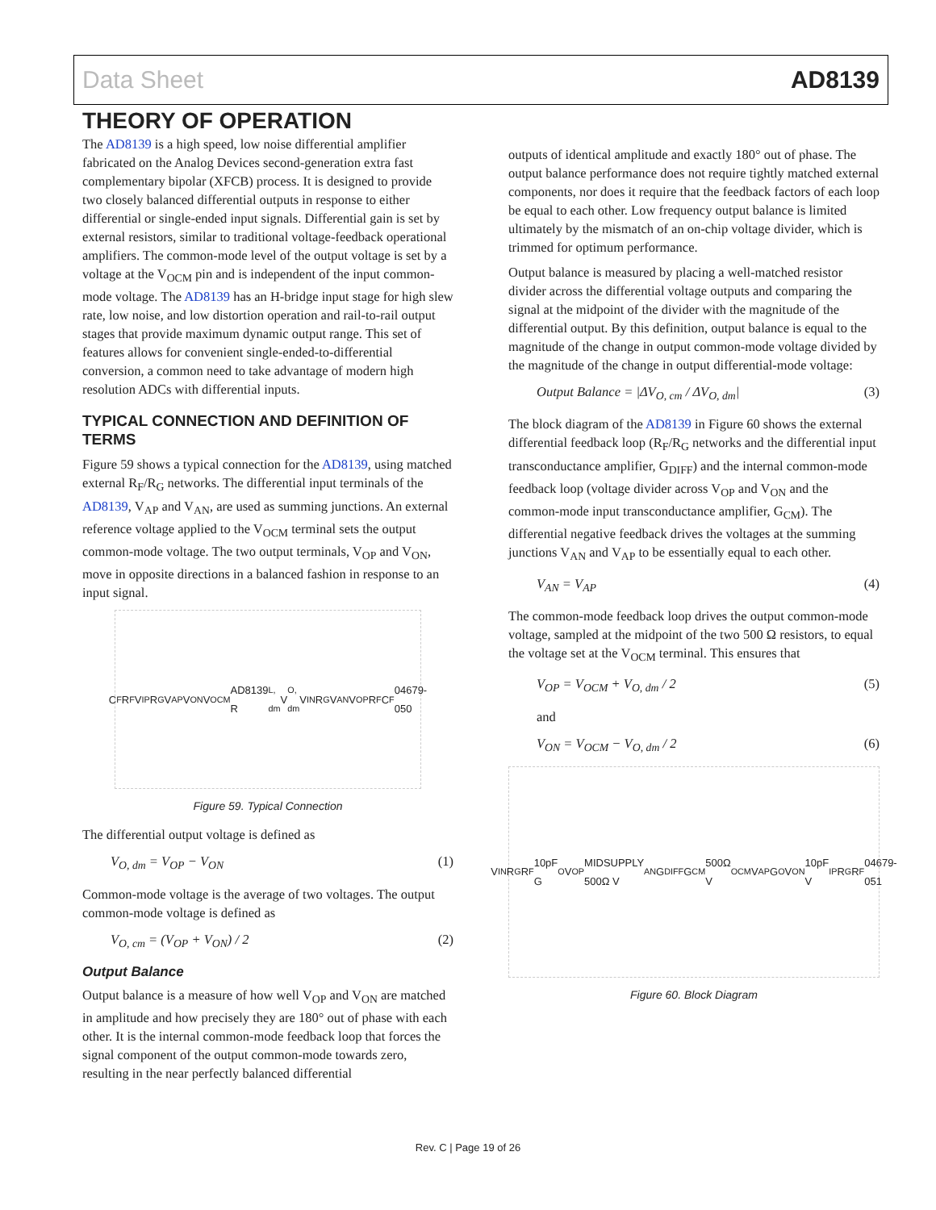Data Sheet AD8139
THEORY OF OPERATION
The AD8139 is a high speed, low noise differential amplifier fabricated on the Analog Devices second-generation extra fast complementary bipolar (XFCB) process. It is designed to provide two closely balanced differential outputs in response to either differential or single-ended input signals. Differential gain is set by external resistors, similar to traditional voltage-feedback operational amplifiers. The common-mode level of the output voltage is set by a voltage at the V<sub>OCM</sub> pin and is independent of the input common-mode voltage. The AD8139 has an H-bridge input stage for high slew rate, low noise, and low distortion operation and rail-to-rail output stages that provide maximum dynamic output range. This set of features allows for convenient single-ended-to-differential conversion, a common need to take advantage of modern high resolution ADCs with differential inputs.
TYPICAL CONNECTION AND DEFINITION OF TERMS
Figure 59 shows a typical connection for the AD8139, using matched external R<sub>F</sub>/R<sub>G</sub> networks. The differential input terminals of the AD8139, V<sub>AP</sub> and V<sub>AN</sub>, are used as summing junctions. An external reference voltage applied to the V<sub>OCM</sub> terminal sets the output common-mode voltage. The two output terminals, V<sub>OP</sub> and V<sub>ON</sub>, move in opposite directions in a balanced fashion in response to an input signal.
C<sub>F</sub> R<sub>F</sub> V<sub>IP</sub> R<sub>G</sub> V<sub>AP</sub> V<sub>ON</sub> V<sub>OCM</sub> AD8139 R<sub>L, dm</sub> V<sub>O, dm</sub> V<sub>IN</sub> R<sub>G</sub> V<sub>AN</sub> V<sub>OP</sub> R<sub>F</sub> C<sub>F</sub> 04679-050
Figure 59. Typical Connection
The differential output voltage is defined as
V<sub>O, dm</sub> = V<sub>OP</sub> − V<sub>ON</sub> (1)
Common-mode voltage is the average of two voltages. The output common-mode voltage is defined as
V<sub>O, cm</sub> = (V<sub>OP</sub> + V<sub>ON</sub>) / 2 (2)
Output Balance
Output balance is a measure of how well V<sub>OP</sub> and V<sub>ON</sub> are matched in amplitude and how precisely they are 180° out of phase with each other. It is the internal common-mode feedback loop that forces the signal component of the output common-mode towards zero, resulting in the near perfectly balanced differential
outputs of identical amplitude and exactly 180° out of phase. The output balance performance does not require tightly matched external components, nor does it require that the feedback factors of each loop be equal to each other. Low frequency output balance is limited ultimately by the mismatch of an on-chip voltage divider, which is trimmed for optimum performance.
Output balance is measured by placing a well-matched resistor divider across the differential voltage outputs and comparing the signal at the midpoint of the divider with the magnitude of the differential output. By this definition, output balance is equal to the magnitude of the change in output common-mode voltage divided by the magnitude of the change in output differential-mode voltage:
Output Balance = |ΔV<sub>O, cm</sub> / ΔV<sub>O, dm</sub>| (3)
The block diagram of the AD8139 in Figure 60 shows the external differential feedback loop (R<sub>F</sub>/R<sub>G</sub> networks and the differential input transconductance amplifier, G<sub>DIFF</sub>) and the internal common-mode feedback loop (voltage divider across V<sub>OP</sub> and V<sub>ON</sub> and the common-mode input transconductance amplifier, G<sub>CM</sub>). The differential negative feedback drives the voltages at the summing junctions V<sub>AN</sub> and V<sub>AP</sub> to be essentially equal to each other.
V<sub>AN</sub> = V<sub>AP</sub> (4)
The common-mode feedback loop drives the output common-mode voltage, sampled at the midpoint of the two 500 Ω resistors, to equal the voltage set at the V<sub>OCM</sub> terminal. This ensures that
V<sub>OP</sub> = V<sub>OCM</sub> + V<sub>O, dm</sub> / 2 (5)
and
V<sub>ON</sub> = V<sub>OCM</sub> − V<sub>O, dm</sub> / 2 (6)
V<sub>IN</sub> R<sub>G</sub> R<sub>F</sub> 10pF G<sub>O</sub> V<sub>OP</sub> MIDSUPPLY 500Ω V<sub>AN</sub> G<sub>DIFF</sub> G<sub>CM</sub> 500Ω V<sub>OCM</sub> V<sub>AP</sub> G<sub>O</sub> V<sub>ON</sub> 10pF V<sub>IP</sub> R<sub>G</sub> R<sub>F</sub> 04679-051
Figure 60. Block Diagram
Rev. C | Page 19 of 26